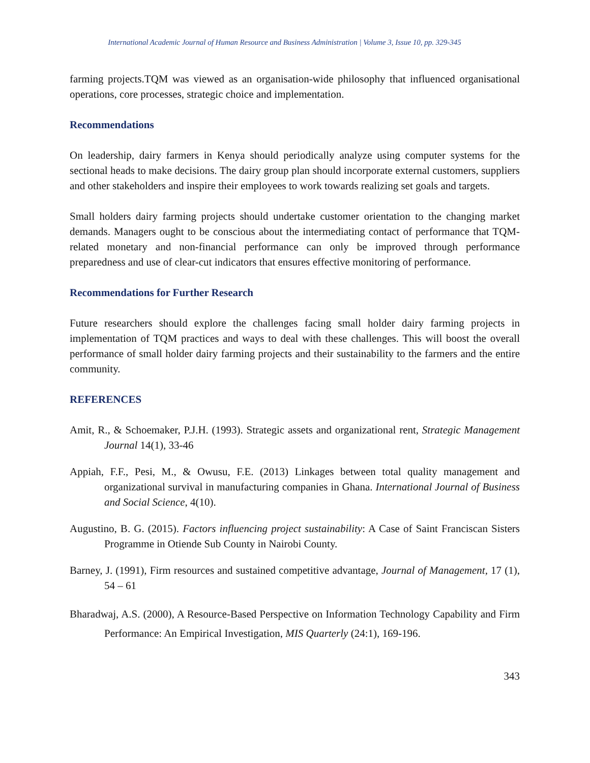International Academic Journal of Human Resource and Business Administration | Volume 3, Issue 10, pp. 329-345
farming projects.TQM was viewed as an organisation-wide philosophy that influenced organisational operations, core processes, strategic choice and implementation.
Recommendations
On leadership, dairy farmers in Kenya should periodically analyze using computer systems for the sectional heads to make decisions. The dairy group plan should incorporate external customers, suppliers and other stakeholders and inspire their employees to work towards realizing set goals and targets.
Small holders dairy farming projects should undertake customer orientation to the changing market demands. Managers ought to be conscious about the intermediating contact of performance that TQM-related monetary and non-financial performance can only be improved through performance preparedness and use of clear-cut indicators that ensures effective monitoring of performance.
Recommendations for Further Research
Future researchers should explore the challenges facing small holder dairy farming projects in implementation of TQM practices and ways to deal with these challenges. This will boost the overall performance of small holder dairy farming projects and their sustainability to the farmers and the entire community.
REFERENCES
Amit, R., & Schoemaker, P.J.H. (1993). Strategic assets and organizational rent, Strategic Management Journal 14(1), 33-46
Appiah, F.F., Pesi, M., & Owusu, F.E. (2013) Linkages between total quality management and organizational survival in manufacturing companies in Ghana. International Journal of Business and Social Science, 4(10).
Augustino, B. G. (2015). Factors influencing project sustainability: A Case of Saint Franciscan Sisters Programme in Otiende Sub County in Nairobi County.
Barney, J. (1991), Firm resources and sustained competitive advantage, Journal of Management, 17 (1), 54 – 61
Bharadwaj, A.S. (2000), A Resource-Based Perspective on Information Technology Capability and Firm Performance: An Empirical Investigation, MIS Quarterly (24:1), 169-196.
343